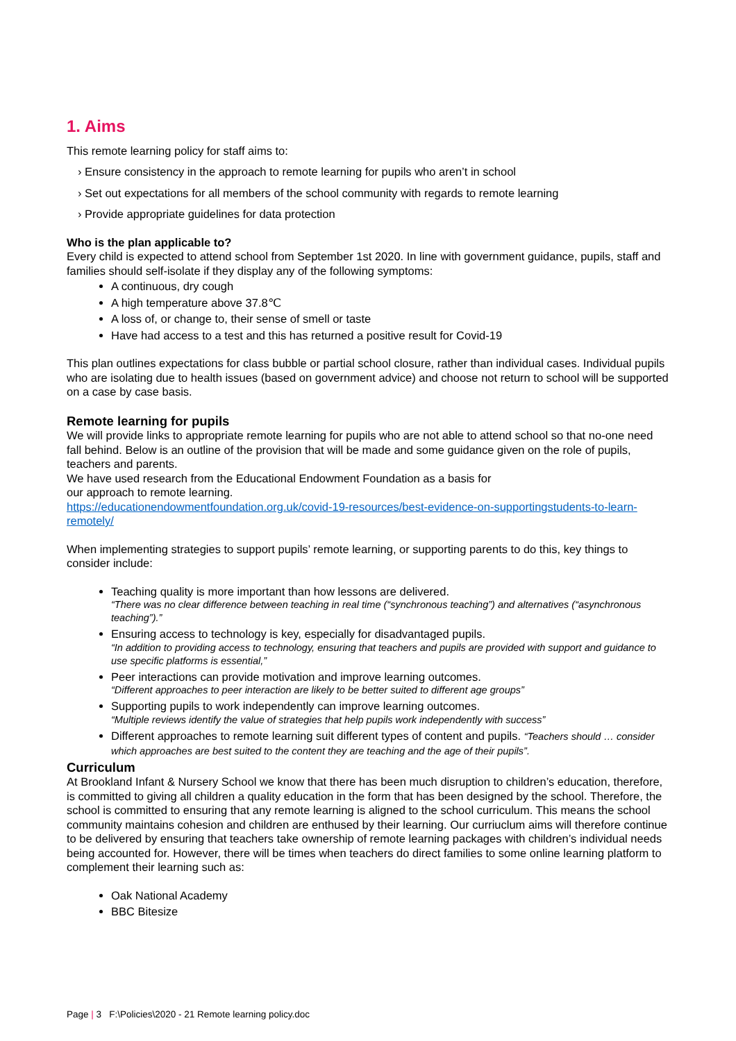1. Aims
This remote learning policy for staff aims to:
› Ensure consistency in the approach to remote learning for pupils who aren’t in school
› Set out expectations for all members of the school community with regards to remote learning
› Provide appropriate guidelines for data protection
Who is the plan applicable to?
Every child is expected to attend school from September 1st 2020. In line with government guidance, pupils, staff and families should self-isolate if they display any of the following symptoms:
A continuous, dry cough
A high temperature above 37.8℃
A loss of, or change to, their sense of smell or taste
Have had access to a test and this has returned a positive result for Covid-19
This plan outlines expectations for class bubble or partial school closure, rather than individual cases. Individual pupils who are isolating due to health issues (based on government advice) and choose not return to school will be supported on a case by case basis.
Remote learning for pupils
We will provide links to appropriate remote learning for pupils who are not able to attend school so that no-one need fall behind. Below is an outline of the provision that will be made and some guidance given on the role of pupils, teachers and parents.
We have used research from the Educational Endowment Foundation as a basis for
our approach to remote learning.
https://educationendowmentfoundation.org.uk/covid-19-resources/best-evidence-on-supportingstudents-to-learn-remotely/
When implementing strategies to support pupils’ remote learning, or supporting parents to do this, key things to consider include:
Teaching quality is more important than how lessons are delivered.
“There was no clear difference between teaching in real time (“synchronous teaching”) and alternatives (“asynchronous teaching”).”
Ensuring access to technology is key, especially for disadvantaged pupils.
“In addition to providing access to technology, ensuring that teachers and pupils are provided with support and guidance to use specific platforms is essential,”
Peer interactions can provide motivation and improve learning outcomes.
“Different approaches to peer interaction are likely to be better suited to different age groups”
Supporting pupils to work independently can improve learning outcomes.
“Multiple reviews identify the value of strategies that help pupils work independently with success”
Different approaches to remote learning suit different types of content and pupils. “Teachers should … consider which approaches are best suited to the content they are teaching and the age of their pupils”.
Curriculum
At Brookland Infant & Nursery School we know that there has been much disruption to children’s education, therefore, is committed to giving all children a quality education in the form that has been designed by the school. Therefore, the school is committed to ensuring that any remote learning is aligned to the school curriculum. This means the school community maintains cohesion and children are enthused by their learning. Our curriuclum aims will therefore continue to be delivered by ensuring that teachers take ownership of remote learning packages with children’s individual needs being accounted for. However, there will be times when teachers do direct families to some online learning platform to complement their learning such as:
Oak National Academy
BBC Bitesize
Page | 3 F:\Policies\2020 - 21 Remote learning policy.doc